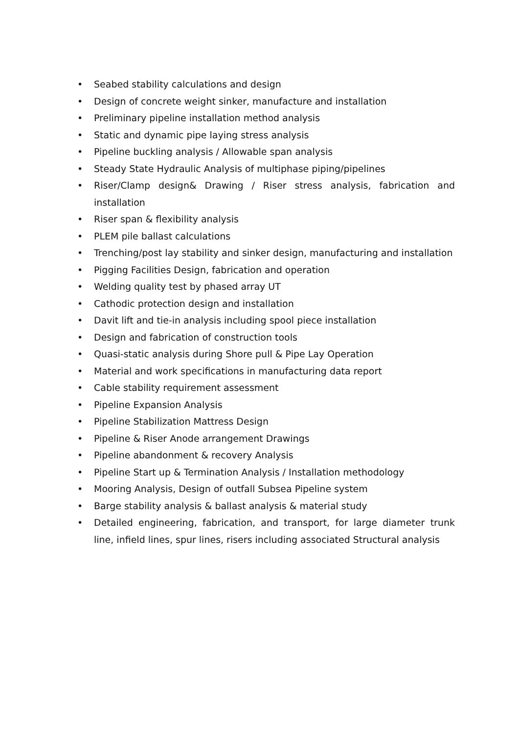• Seabed stability calculations and design
• Design of concrete weight sinker, manufacture and installation
• Preliminary pipeline installation method analysis
• Static and dynamic pipe laying stress analysis
• Pipeline buckling analysis / Allowable span analysis
• Steady State Hydraulic Analysis of multiphase piping/pipelines
• Riser/Clamp design& Drawing / Riser stress analysis, fabrication and installation
• Riser span & flexibility analysis
• PLEM pile ballast calculations
• Trenching/post lay stability and sinker design, manufacturing and installation
• Pigging Facilities Design, fabrication and operation
• Welding quality test by phased array UT
• Cathodic protection design and installation
• Davit lift and tie-in analysis including spool piece installation
• Design and fabrication of construction tools
• Quasi-static analysis during Shore pull & Pipe Lay Operation
• Material and work specifications in manufacturing data report
• Cable stability requirement assessment
• Pipeline Expansion Analysis
• Pipeline Stabilization Mattress Design
• Pipeline & Riser Anode arrangement Drawings
• Pipeline abandonment & recovery Analysis
• Pipeline Start up & Termination Analysis / Installation methodology
• Mooring Analysis, Design of outfall Subsea Pipeline system
• Barge stability analysis & ballast analysis & material study
• Detailed engineering, fabrication, and transport, for large diameter trunk line, infield lines, spur lines, risers including associated Structural analysis